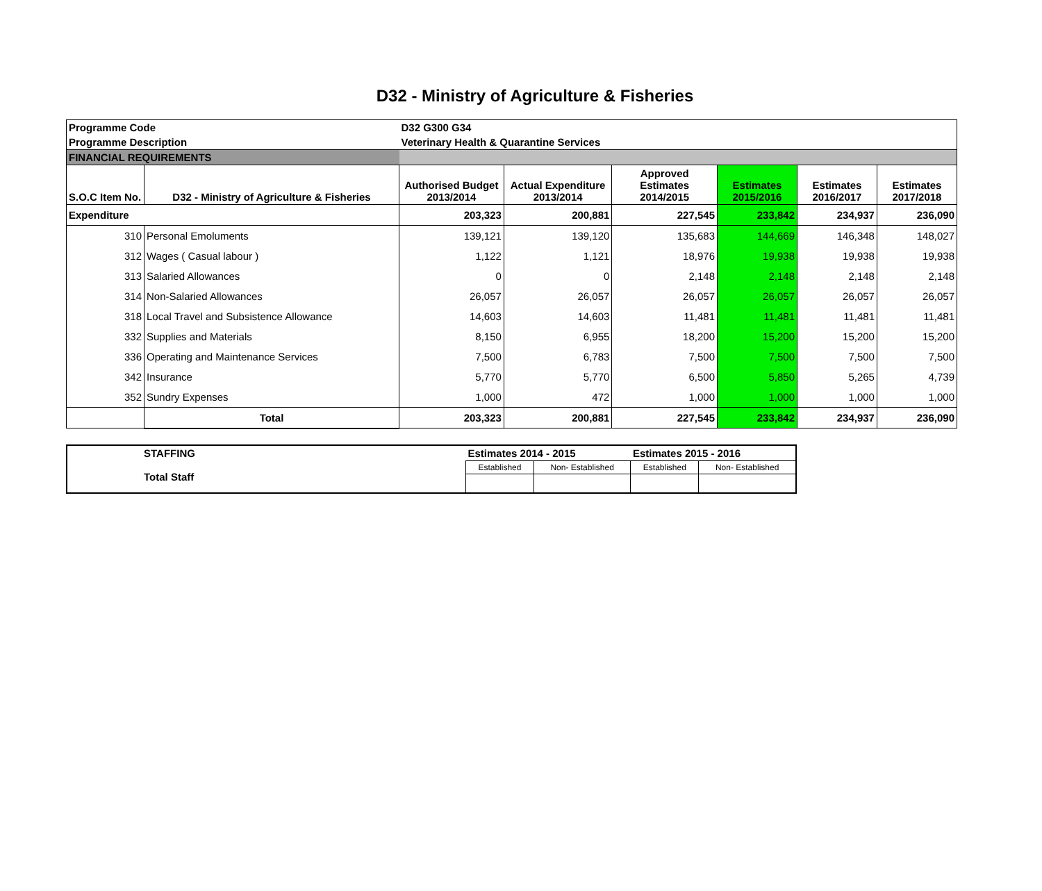D32 - Ministry of Agriculture & Fisheries
| Programme Code | | D32 G300 G34 | | | | | |
| Programme Description | | Veterinary Health & Quarantine Services | | | | | |
| FINANCIAL REQUIREMENTS | | | | | | | |
| S.O.C Item No. | D32 - Ministry of Agriculture & Fisheries | Authorised Budget 2013/2014 | Actual Expenditure 2013/2014 | Approved Estimates 2014/2015 | Estimates 2015/2016 | Estimates 2016/2017 | Estimates 2017/2018 |
| Expenditure | | 203,323 | 200,881 | 227,545 | 233,842 | 234,937 | 236,090 |
| 310 | Personal Emoluments | 139,121 | 139,120 | 135,683 | 144,669 | 146,348 | 148,027 |
| 312 | Wages ( Casual labour ) | 1,122 | 1,121 | 18,976 | 19,938 | 19,938 | 19,938 |
| 313 | Salaried Allowances | 0 | 0 | 2,148 | 2,148 | 2,148 | 2,148 |
| 314 | Non-Salaried Allowances | 26,057 | 26,057 | 26,057 | 26,057 | 26,057 | 26,057 |
| 318 | Local Travel and Subsistence Allowance | 14,603 | 14,603 | 11,481 | 11,481 | 11,481 | 11,481 |
| 332 | Supplies and Materials | 8,150 | 6,955 | 18,200 | 15,200 | 15,200 | 15,200 |
| 336 | Operating and Maintenance Services | 7,500 | 6,783 | 7,500 | 7,500 | 7,500 | 7,500 |
| 342 | Insurance | 5,770 | 5,770 | 6,500 | 5,850 | 5,265 | 4,739 |
| 352 | Sundry Expenses | 1,000 | 472 | 1,000 | 1,000 | 1,000 | 1,000 |
| | Total | 203,323 | 200,881 | 227,545 | 233,842 | 234,937 | 236,090 |
| STAFFING Total Staff | Estimates 2014 - 2015 | | Estimates 2015 - 2016 | |
| | Established | Non- Established | Established | Non- Established |